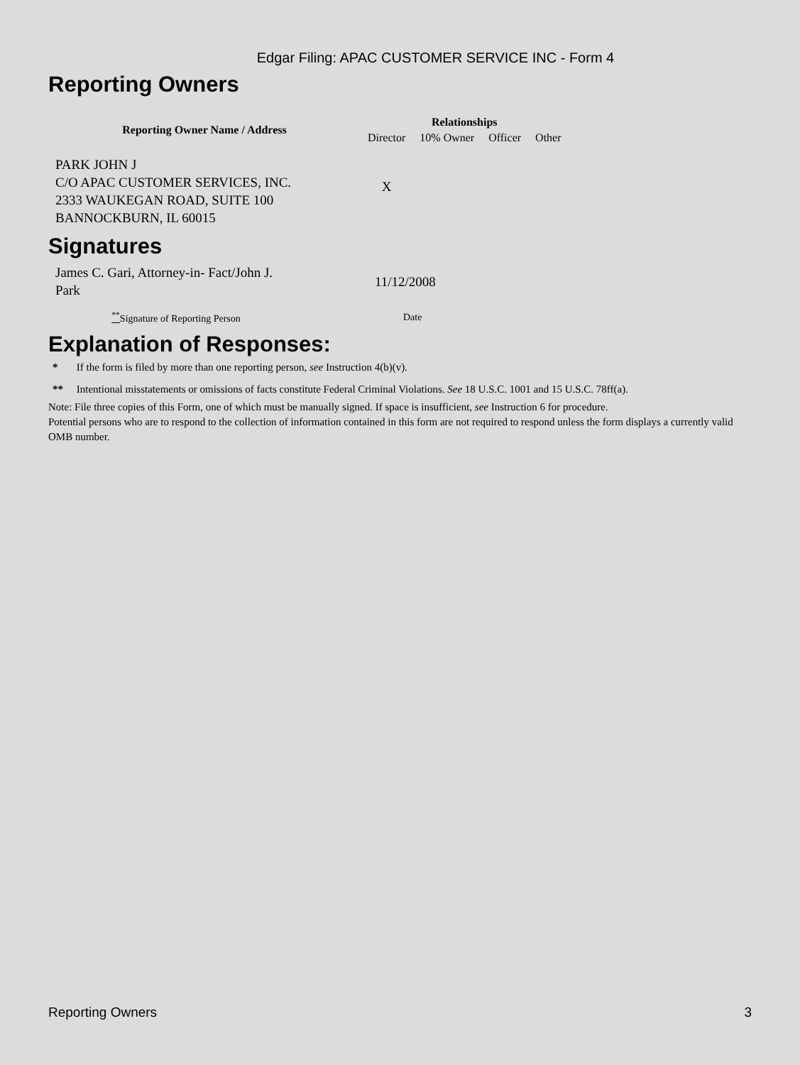Edgar Filing: APAC CUSTOMER SERVICE INC - Form 4
Reporting Owners
| Reporting Owner Name / Address | Relationships | | | |
| --- | --- | --- | --- | --- |
| | Director | 10% Owner | Officer | Other |
| PARK JOHN J C/O APAC CUSTOMER SERVICES, INC. 2333 WAUKEGAN ROAD, SUITE 100 BANNOCKBURN, IL 60015 | X | | | |
Signatures
| James C. Gari, Attorney-in- Fact/John J. Park | 11/12/2008 |
| <sup>**</sup> Signature of Reporting Person | Date |
Explanation of Responses:
* If the form is filed by more than one reporting person, see Instruction 4(b)(v).
** Intentional misstatements or omissions of facts constitute Federal Criminal Violations. See 18 U.S.C. 1001 and 15 U.S.C. 78ff(a).
Note: File three copies of this Form, one of which must be manually signed. If space is insufficient, see Instruction 6 for procedure.
Potential persons who are to respond to the collection of information contained in this form are not required to respond unless the form displays a currently valid OMB number.
Reporting Owners 3